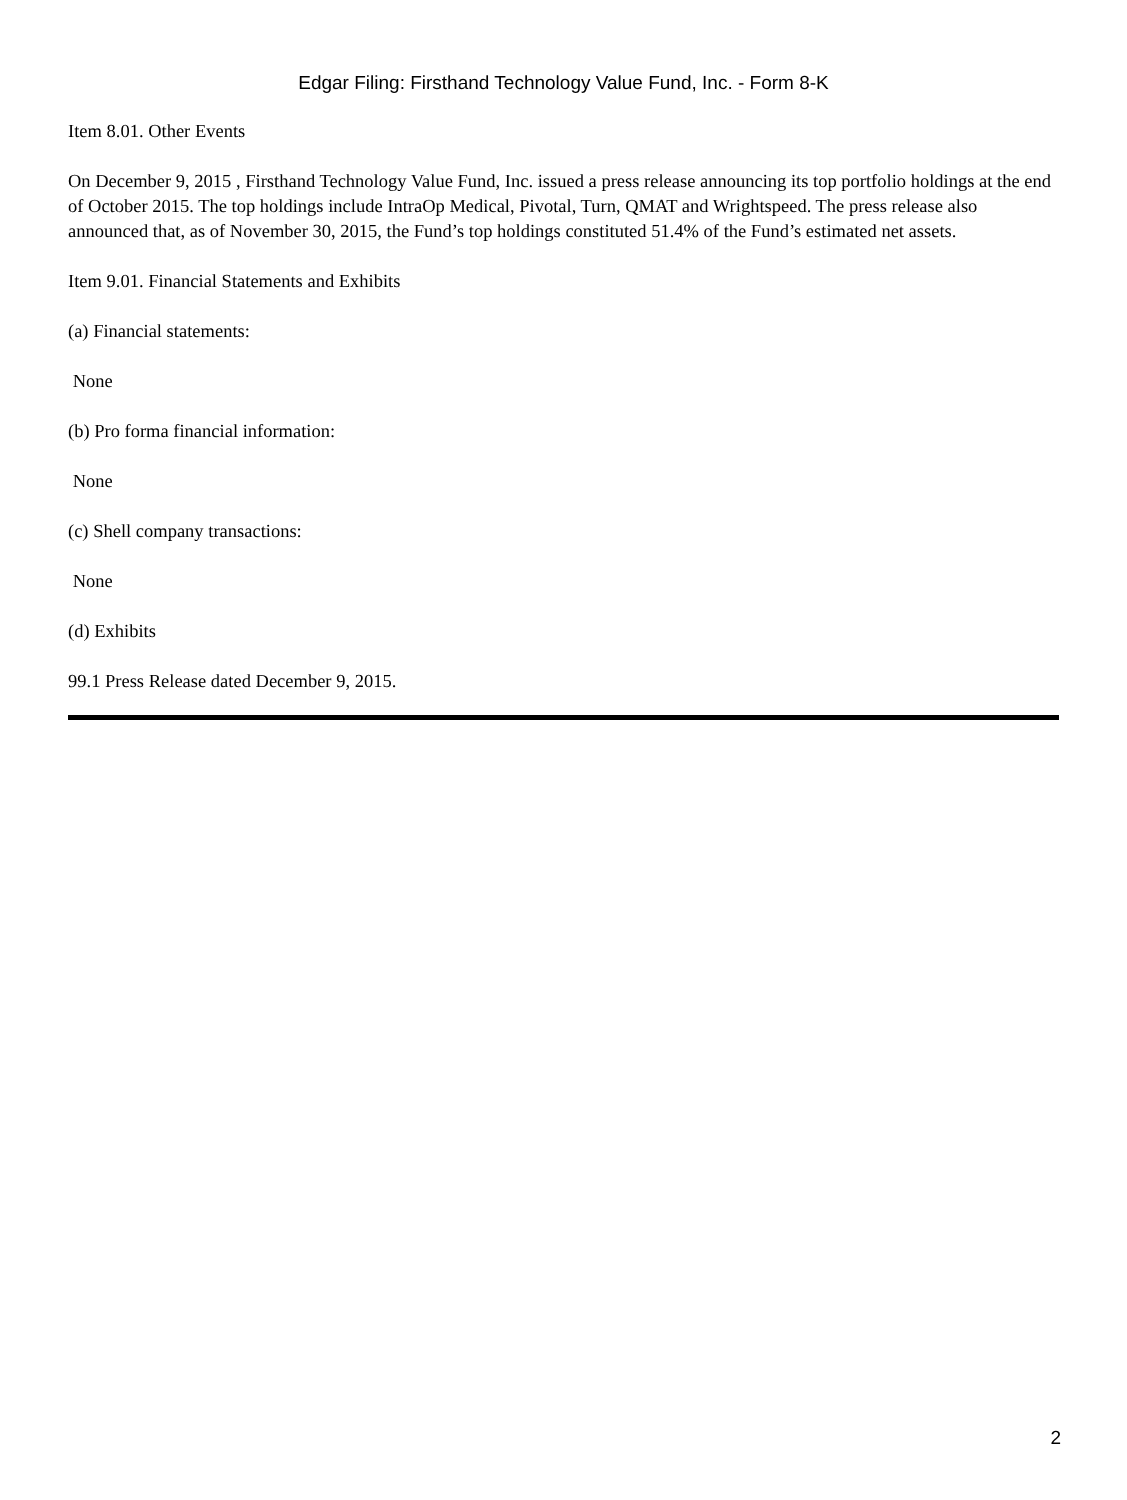Edgar Filing: Firsthand Technology Value Fund, Inc. - Form 8-K
Item 8.01. Other Events
On December 9, 2015 , Firsthand Technology Value Fund, Inc. issued a press release announcing its top portfolio holdings at the end of October 2015. The top holdings include IntraOp Medical, Pivotal, Turn, QMAT and Wrightspeed. The press release also announced that, as of November 30, 2015, the Fund’s top holdings constituted 51.4% of the Fund’s estimated net assets.
Item 9.01. Financial Statements and Exhibits
(a) Financial statements:
None
(b) Pro forma financial information:
None
(c) Shell company transactions:
None
(d) Exhibits
99.1 Press Release dated December 9, 2015.
2